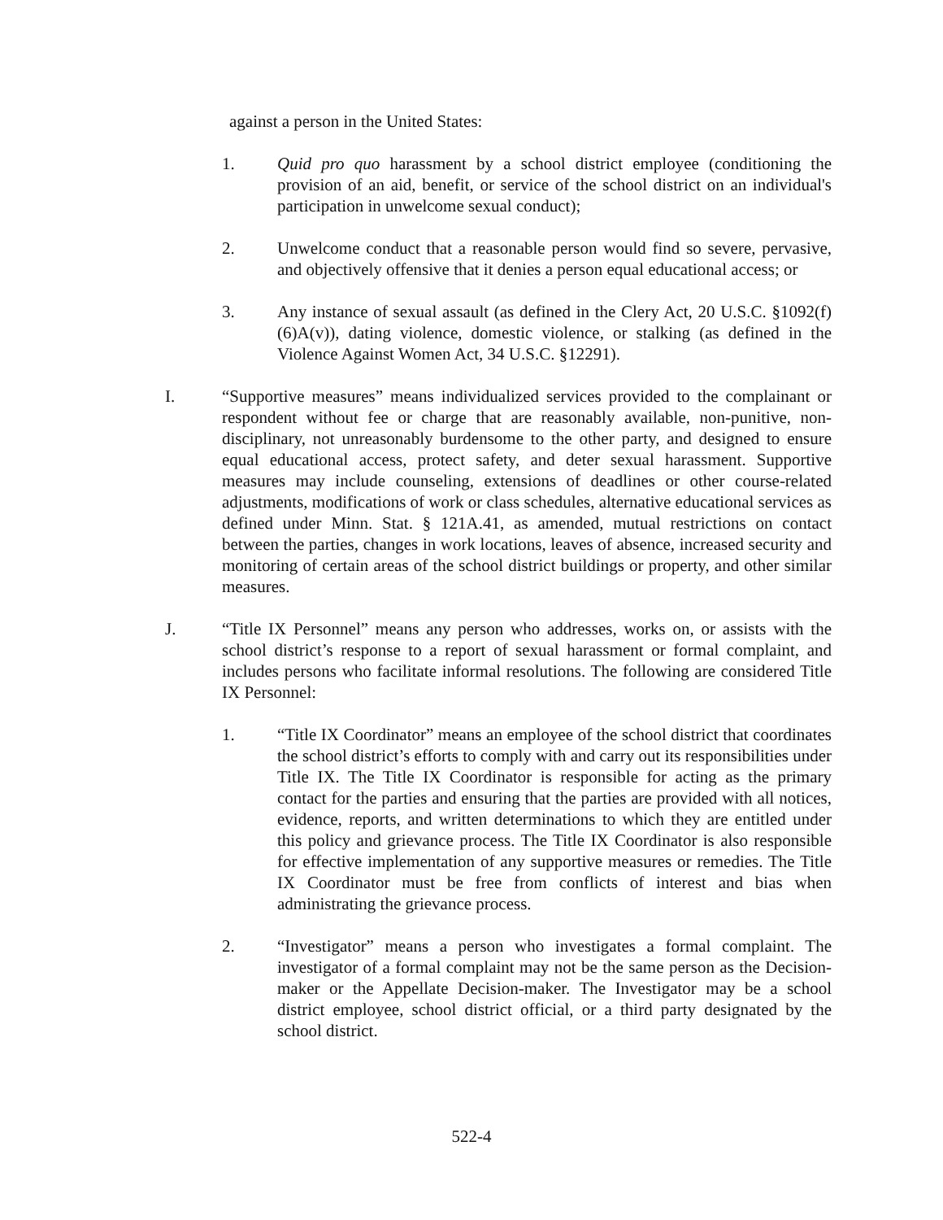against a person in the United States:
1. Quid pro quo harassment by a school district employee (conditioning the provision of an aid, benefit, or service of the school district on an individual's participation in unwelcome sexual conduct);
2. Unwelcome conduct that a reasonable person would find so severe, pervasive, and objectively offensive that it denies a person equal educational access; or
3. Any instance of sexual assault (as defined in the Clery Act, 20 U.S.C. §1092(f)(6)A(v)), dating violence, domestic violence, or stalking (as defined in the Violence Against Women Act, 34 U.S.C. §12291).
I. “Supportive measures” means individualized services provided to the complainant or respondent without fee or charge that are reasonably available, non-punitive, non-disciplinary, not unreasonably burdensome to the other party, and designed to ensure equal educational access, protect safety, and deter sexual harassment. Supportive measures may include counseling, extensions of deadlines or other course-related adjustments, modifications of work or class schedules, alternative educational services as defined under Minn. Stat. § 121A.41, as amended, mutual restrictions on contact between the parties, changes in work locations, leaves of absence, increased security and monitoring of certain areas of the school district buildings or property, and other similar measures.
J. “Title IX Personnel” means any person who addresses, works on, or assists with the school district’s response to a report of sexual harassment or formal complaint, and includes persons who facilitate informal resolutions. The following are considered Title IX Personnel:
1. “Title IX Coordinator” means an employee of the school district that coordinates the school district’s efforts to comply with and carry out its responsibilities under Title IX. The Title IX Coordinator is responsible for acting as the primary contact for the parties and ensuring that the parties are provided with all notices, evidence, reports, and written determinations to which they are entitled under this policy and grievance process. The Title IX Coordinator is also responsible for effective implementation of any supportive measures or remedies. The Title IX Coordinator must be free from conflicts of interest and bias when administrating the grievance process.
2. “Investigator” means a person who investigates a formal complaint. The investigator of a formal complaint may not be the same person as the Decision-maker or the Appellate Decision-maker. The Investigator may be a school district employee, school district official, or a third party designated by the school district.
522-4